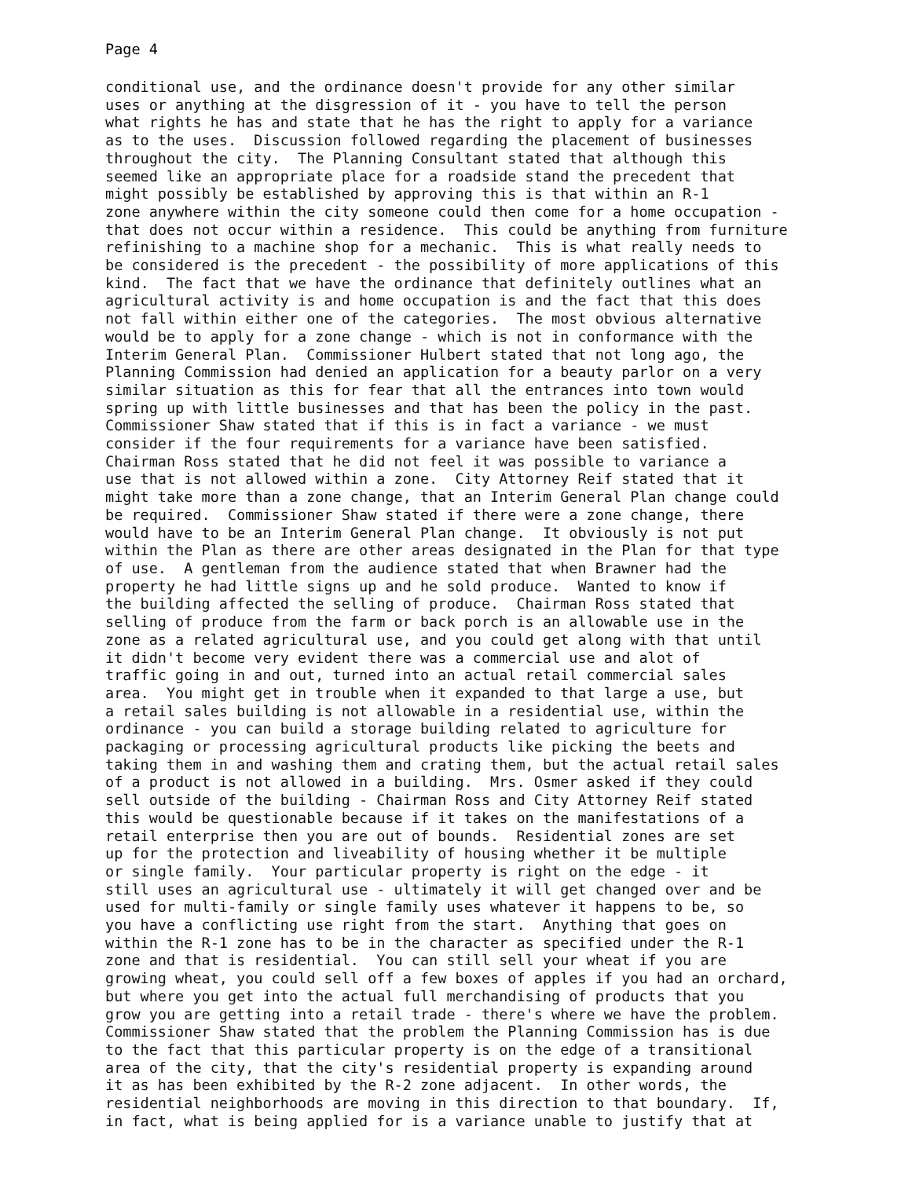Page 4
conditional use, and the ordinance doesn't provide for any other similar uses or anything at the disgression of it - you have to tell the person what rights he has and state that he has the right to apply for a variance as to the uses. Discussion followed regarding the placement of businesses throughout the city. The Planning Consultant stated that although this seemed like an appropriate place for a roadside stand the precedent that might possibly be established by approving this is that within an R-1 zone anywhere within the city someone could then come for a home occupation - that does not occur within a residence. This could be anything from furniture refinishing to a machine shop for a mechanic. This is what really needs to be considered is the precedent - the possibility of more applications of this kind. The fact that we have the ordinance that definitely outlines what an agricultural activity is and home occupation is and the fact that this does not fall within either one of the categories. The most obvious alternative would be to apply for a zone change - which is not in conformance with the Interim General Plan. Commissioner Hulbert stated that not long ago, the Planning Commission had denied an application for a beauty parlor on a very similar situation as this for fear that all the entrances into town would spring up with little businesses and that has been the policy in the past. Commissioner Shaw stated that if this is in fact a variance - we must consider if the four requirements for a variance have been satisfied. Chairman Ross stated that he did not feel it was possible to variance a use that is not allowed within a zone. City Attorney Reif stated that it might take more than a zone change, that an Interim General Plan change could be required. Commissioner Shaw stated if there were a zone change, there would have to be an Interim General Plan change. It obviously is not put within the Plan as there are other areas designated in the Plan for that type of use. A gentleman from the audience stated that when Brawner had the property he had little signs up and he sold produce. Wanted to know if the building affected the selling of produce. Chairman Ross stated that selling of produce from the farm or back porch is an allowable use in the zone as a related agricultural use, and you could get along with that until it didn't become very evident there was a commercial use and alot of traffic going in and out, turned into an actual retail commercial sales area. You might get in trouble when it expanded to that large a use, but a retail sales building is not allowable in a residential use, within the ordinance - you can build a storage building related to agriculture for packaging or processing agricultural products like picking the beets and taking them in and washing them and crating them, but the actual retail sales of a product is not allowed in a building. Mrs. Osmer asked if they could sell outside of the building - Chairman Ross and City Attorney Reif stated this would be questionable because if it takes on the manifestations of a retail enterprise then you are out of bounds. Residential zones are set up for the protection and liveability of housing whether it be multiple or single family. Your particular property is right on the edge - it still uses an agricultural use - ultimately it will get changed over and be used for multi-family or single family uses whatever it happens to be, so you have a conflicting use right from the start. Anything that goes on within the R-1 zone has to be in the character as specified under the R-1 zone and that is residential. You can still sell your wheat if you are growing wheat, you could sell off a few boxes of apples if you had an orchard, but where you get into the actual full merchandising of products that you grow you are getting into a retail trade - there's where we have the problem. Commissioner Shaw stated that the problem the Planning Commission has is due to the fact that this particular property is on the edge of a transitional area of the city, that the city's residential property is expanding around it as has been exhibited by the R-2 zone adjacent. In other words, the residential neighborhoods are moving in this direction to that boundary. If, in fact, what is being applied for is a variance unable to justify that at